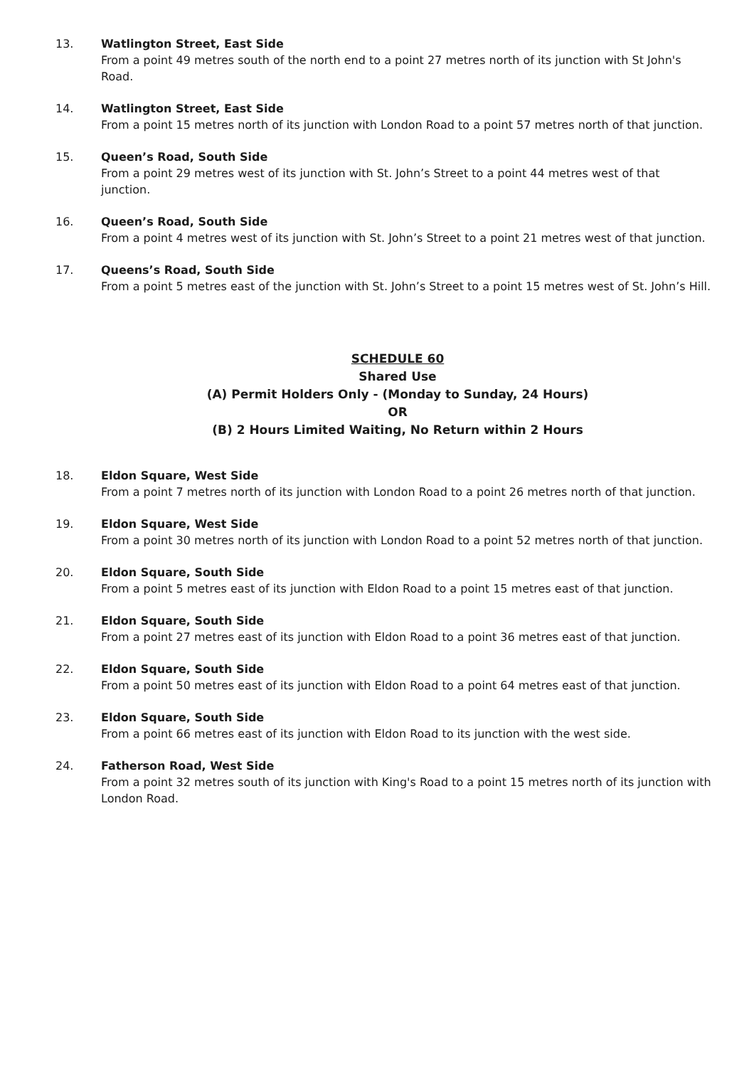13. Watlington Street, East Side
From a point 49 metres south of the north end to a point 27 metres north of its junction with St John's Road.
14. Watlington Street, East Side
From a point 15 metres north of its junction with London Road to a point 57 metres north of that junction.
15. Queen’s Road, South Side
From a point 29 metres west of its junction with St. John’s Street to a point 44 metres west of that junction.
16. Queen’s Road, South Side
From a point 4 metres west of its junction with St. John’s Street to a point 21 metres west of that junction.
17. Queens’s Road, South Side
From a point 5 metres east of the junction with St. John’s Street to a point 15 metres west of St. John’s Hill.
SCHEDULE 60
Shared Use
(A) Permit Holders Only - (Monday to Sunday, 24 Hours)
OR
(B) 2 Hours Limited Waiting, No Return within 2 Hours
18. Eldon Square, West Side
From a point 7 metres north of its junction with London Road to a point 26 metres north of that junction.
19. Eldon Square, West Side
From a point 30 metres north of its junction with London Road to a point 52 metres north of that junction.
20. Eldon Square, South Side
From a point 5 metres east of its junction with Eldon Road to a point 15 metres east of that junction.
21. Eldon Square, South Side
From a point 27 metres east of its junction with Eldon Road to a point 36 metres east of that junction.
22. Eldon Square, South Side
From a point 50 metres east of its junction with Eldon Road to a point 64 metres east of that junction.
23. Eldon Square, South Side
From a point 66 metres east of its junction with Eldon Road to its junction with the west side.
24. Fatherson Road, West Side
From a point 32 metres south of its junction with King's Road to a point 15 metres north of its junction with London Road.